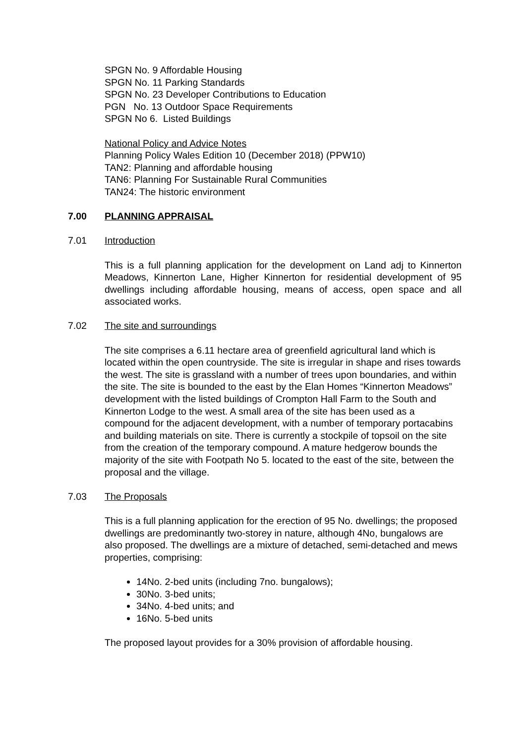SPGN No. 9 Affordable Housing
SPGN No. 11 Parking Standards
SPGN No. 23 Developer Contributions to Education
PGN No. 13 Outdoor Space Requirements
SPGN No 6. Listed Buildings
National Policy and Advice Notes
Planning Policy Wales Edition 10 (December 2018) (PPW10)
TAN2: Planning and affordable housing
TAN6: Planning For Sustainable Rural Communities
TAN24: The historic environment
7.00 PLANNING APPRAISAL
7.01 Introduction
This is a full planning application for the development on Land adj to Kinnerton Meadows, Kinnerton Lane, Higher Kinnerton for residential development of 95 dwellings including affordable housing, means of access, open space and all associated works.
7.02 The site and surroundings
The site comprises a 6.11 hectare area of greenfield agricultural land which is located within the open countryside. The site is irregular in shape and rises towards the west. The site is grassland with a number of trees upon boundaries, and within the site. The site is bounded to the east by the Elan Homes “Kinnerton Meadows” development with the listed buildings of Crompton Hall Farm to the South and Kinnerton Lodge to the west. A small area of the site has been used as a compound for the adjacent development, with a number of temporary portacabins and building materials on site. There is currently a stockpile of topsoil on the site from the creation of the temporary compound. A mature hedgerow bounds the majority of the site with Footpath No 5. located to the east of the site, between the proposal and the village.
7.03 The Proposals
This is a full planning application for the erection of 95 No. dwellings; the proposed dwellings are predominantly two-storey in nature, although 4No, bungalows are also proposed. The dwellings are a mixture of detached, semi-detached and mews properties, comprising:
14No. 2-bed units (including 7no. bungalows);
30No. 3-bed units;
34No. 4-bed units; and
16No. 5-bed units
The proposed layout provides for a 30% provision of affordable housing.